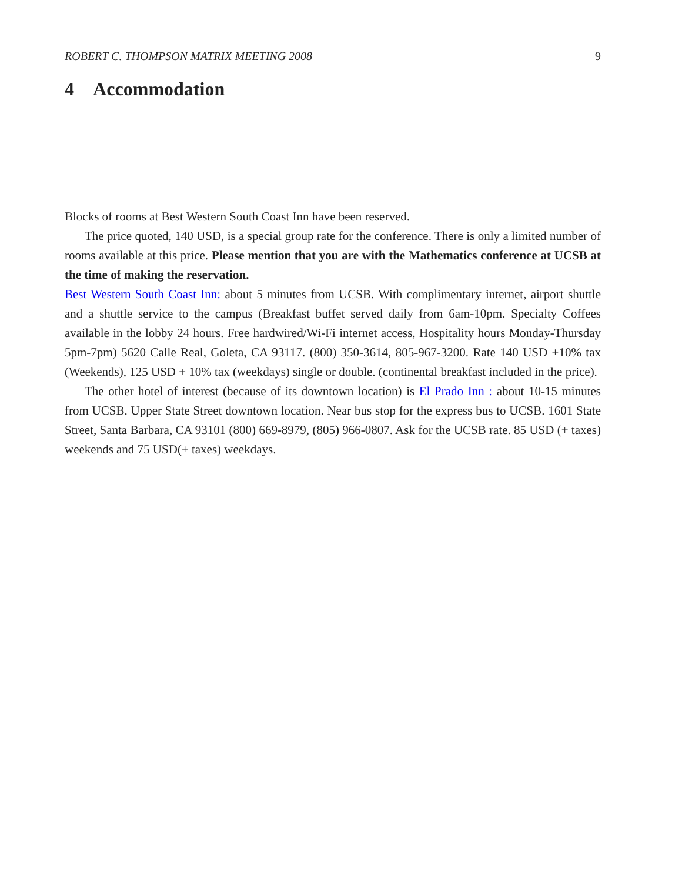ROBERT C. THOMPSON MATRIX MEETING 2008 9
4 Accommodation
Blocks of rooms at Best Western South Coast Inn have been reserved.
The price quoted, 140 USD, is a special group rate for the conference. There is only a limited number of rooms available at this price. Please mention that you are with the Mathematics conference at UCSB at the time of making the reservation.
Best Western South Coast Inn: about 5 minutes from UCSB. With complimentary internet, airport shuttle and a shuttle service to the campus (Breakfast buffet served daily from 6am-10pm. Specialty Coffees available in the lobby 24 hours. Free hardwired/Wi-Fi internet access, Hospitality hours Monday-Thursday 5pm-7pm) 5620 Calle Real, Goleta, CA 93117. (800) 350-3614, 805-967-3200. Rate 140 USD +10% tax (Weekends), 125 USD + 10% tax (weekdays) single or double. (continental breakfast included in the price).
The other hotel of interest (because of its downtown location) is El Prado Inn : about 10-15 minutes from UCSB. Upper State Street downtown location. Near bus stop for the express bus to UCSB. 1601 State Street, Santa Barbara, CA 93101 (800) 669-8979, (805) 966-0807. Ask for the UCSB rate. 85 USD (+ taxes) weekends and 75 USD(+ taxes) weekdays.